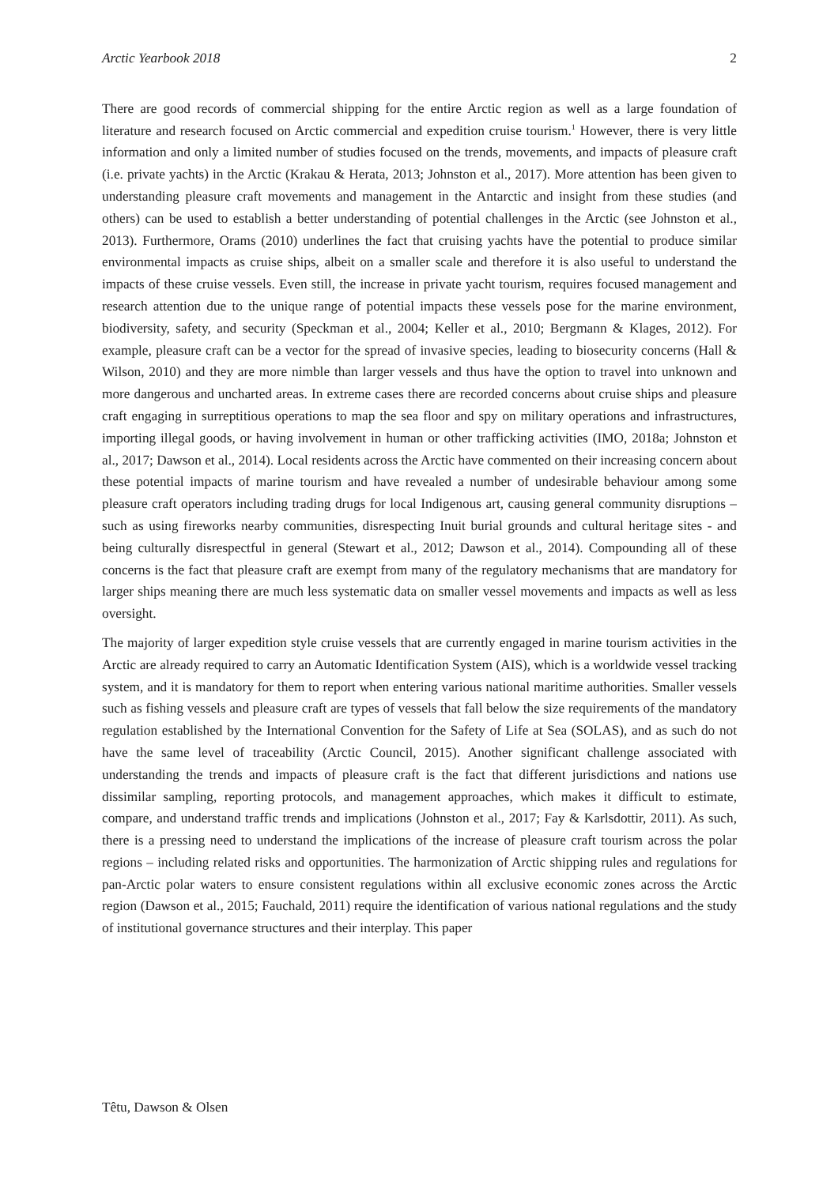Arctic Yearbook 2018 2
There are good records of commercial shipping for the entire Arctic region as well as a large foundation of literature and research focused on Arctic commercial and expedition cruise tourism.<sup>1</sup> However, there is very little information and only a limited number of studies focused on the trends, movements, and impacts of pleasure craft (i.e. private yachts) in the Arctic (Krakau & Herata, 2013; Johnston et al., 2017). More attention has been given to understanding pleasure craft movements and management in the Antarctic and insight from these studies (and others) can be used to establish a better understanding of potential challenges in the Arctic (see Johnston et al., 2013). Furthermore, Orams (2010) underlines the fact that cruising yachts have the potential to produce similar environmental impacts as cruise ships, albeit on a smaller scale and therefore it is also useful to understand the impacts of these cruise vessels. Even still, the increase in private yacht tourism, requires focused management and research attention due to the unique range of potential impacts these vessels pose for the marine environment, biodiversity, safety, and security (Speckman et al., 2004; Keller et al., 2010; Bergmann & Klages, 2012). For example, pleasure craft can be a vector for the spread of invasive species, leading to biosecurity concerns (Hall & Wilson, 2010) and they are more nimble than larger vessels and thus have the option to travel into unknown and more dangerous and uncharted areas. In extreme cases there are recorded concerns about cruise ships and pleasure craft engaging in surreptitious operations to map the sea floor and spy on military operations and infrastructures, importing illegal goods, or having involvement in human or other trafficking activities (IMO, 2018a; Johnston et al., 2017; Dawson et al., 2014). Local residents across the Arctic have commented on their increasing concern about these potential impacts of marine tourism and have revealed a number of undesirable behaviour among some pleasure craft operators including trading drugs for local Indigenous art, causing general community disruptions – such as using fireworks nearby communities, disrespecting Inuit burial grounds and cultural heritage sites - and being culturally disrespectful in general (Stewart et al., 2012; Dawson et al., 2014). Compounding all of these concerns is the fact that pleasure craft are exempt from many of the regulatory mechanisms that are mandatory for larger ships meaning there are much less systematic data on smaller vessel movements and impacts as well as less oversight.
The majority of larger expedition style cruise vessels that are currently engaged in marine tourism activities in the Arctic are already required to carry an Automatic Identification System (AIS), which is a worldwide vessel tracking system, and it is mandatory for them to report when entering various national maritime authorities. Smaller vessels such as fishing vessels and pleasure craft are types of vessels that fall below the size requirements of the mandatory regulation established by the International Convention for the Safety of Life at Sea (SOLAS), and as such do not have the same level of traceability (Arctic Council, 2015). Another significant challenge associated with understanding the trends and impacts of pleasure craft is the fact that different jurisdictions and nations use dissimilar sampling, reporting protocols, and management approaches, which makes it difficult to estimate, compare, and understand traffic trends and implications (Johnston et al., 2017; Fay & Karlsdottir, 2011). As such, there is a pressing need to understand the implications of the increase of pleasure craft tourism across the polar regions – including related risks and opportunities. The harmonization of Arctic shipping rules and regulations for pan-Arctic polar waters to ensure consistent regulations within all exclusive economic zones across the Arctic region (Dawson et al., 2015; Fauchald, 2011) require the identification of various national regulations and the study of institutional governance structures and their interplay. This paper
Têtu, Dawson & Olsen